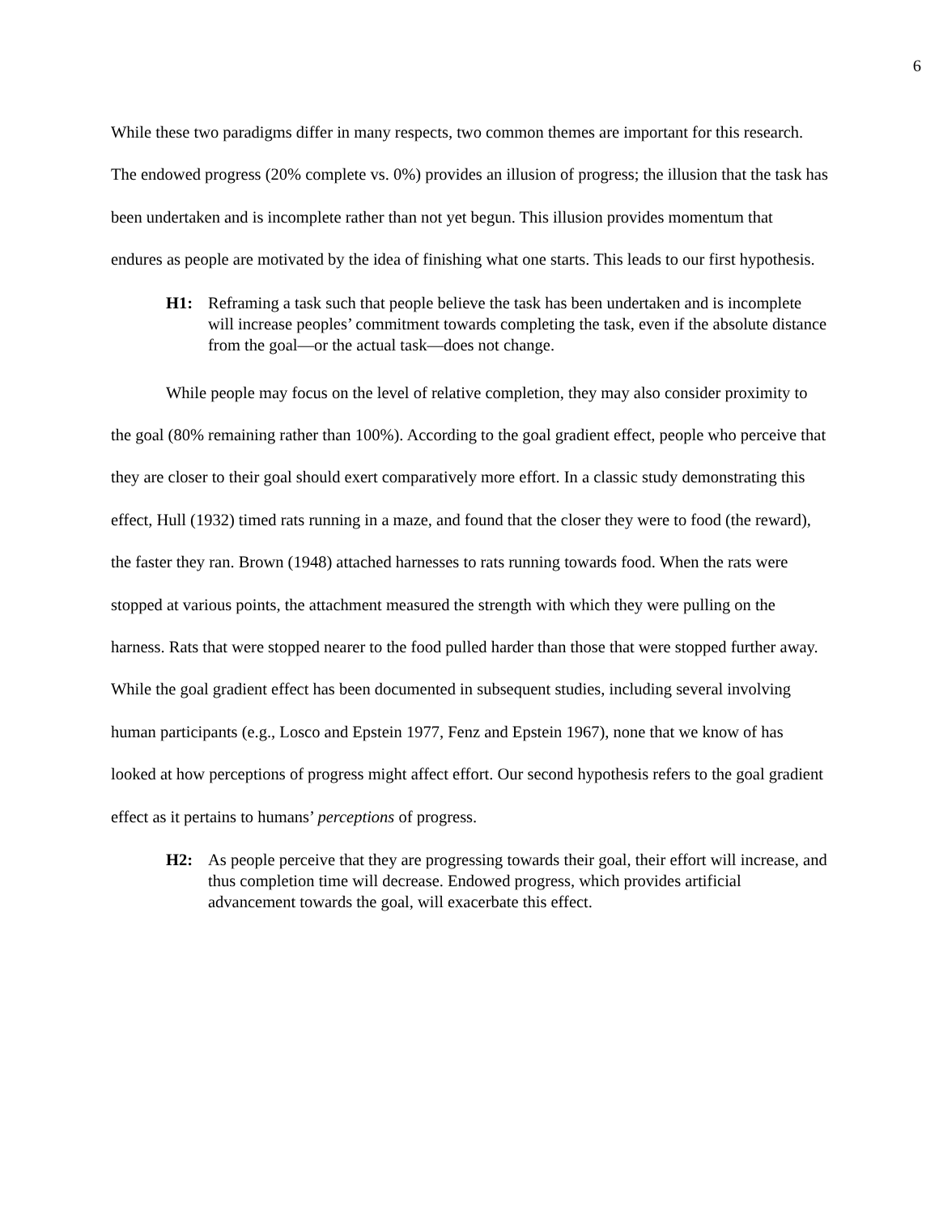6
While these two paradigms differ in many respects, two common themes are important for this research. The endowed progress (20% complete vs. 0%) provides an illusion of progress; the illusion that the task has been undertaken and is incomplete rather than not yet begun. This illusion provides momentum that endures as people are motivated by the idea of finishing what one starts. This leads to our first hypothesis.
H1: Reframing a task such that people believe the task has been undertaken and is incomplete will increase peoples’ commitment towards completing the task, even if the absolute distance from the goal—or the actual task—does not change.
While people may focus on the level of relative completion, they may also consider proximity to the goal (80% remaining rather than 100%). According to the goal gradient effect, people who perceive that they are closer to their goal should exert comparatively more effort. In a classic study demonstrating this effect, Hull (1932) timed rats running in a maze, and found that the closer they were to food (the reward), the faster they ran. Brown (1948) attached harnesses to rats running towards food. When the rats were stopped at various points, the attachment measured the strength with which they were pulling on the harness. Rats that were stopped nearer to the food pulled harder than those that were stopped further away. While the goal gradient effect has been documented in subsequent studies, including several involving human participants (e.g., Losco and Epstein 1977, Fenz and Epstein 1967), none that we know of has looked at how perceptions of progress might affect effort. Our second hypothesis refers to the goal gradient effect as it pertains to humans’ perceptions of progress.
H2: As people perceive that they are progressing towards their goal, their effort will increase, and thus completion time will decrease. Endowed progress, which provides artificial advancement towards the goal, will exacerbate this effect.